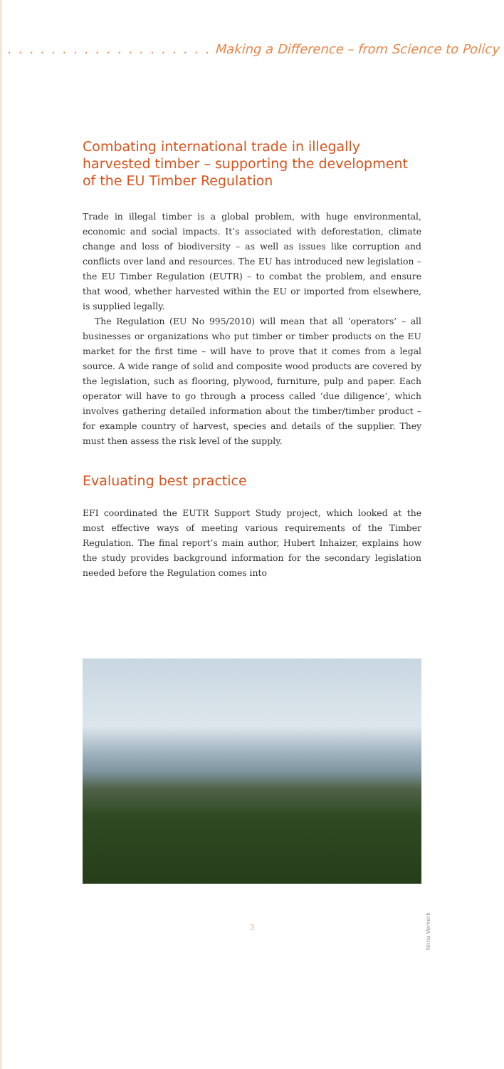. . . . . . . . . . . . . . . . . . . Making a Difference – from Science to Policy
Combating international trade in illegally harvested timber – supporting the development of the EU Timber Regulation
Trade in illegal timber is a global problem, with huge environmental, economic and social impacts. It’s associated with deforestation, climate change and loss of biodiversity – as well as issues like corruption and conflicts over land and resources. The EU has introduced new legislation – the EU Timber Regulation (EUTR) – to combat the problem, and ensure that wood, whether harvested within the EU or imported from elsewhere, is supplied legally.
The Regulation (EU No 995/2010) will mean that all ‘operators’ – all businesses or organizations who put timber or timber products on the EU market for the first time – will have to prove that it comes from a legal source. A wide range of solid and composite wood products are covered by the legislation, such as flooring, plywood, furniture, pulp and paper. Each operator will have to go through a process called ‘due diligence’, which involves gathering detailed information about the timber/timber product – for example country of harvest, species and details of the supplier. They must then assess the risk level of the supply.
Evaluating best practice
EFI coordinated the EUTR Support Study project, which looked at the most effective ways of meeting various requirements of the Timber Regulation. The final report’s main author, Hubert Inhaizer, explains how the study provides background information for the secondary legislation needed before the Regulation comes into
Niina Verkerk
3